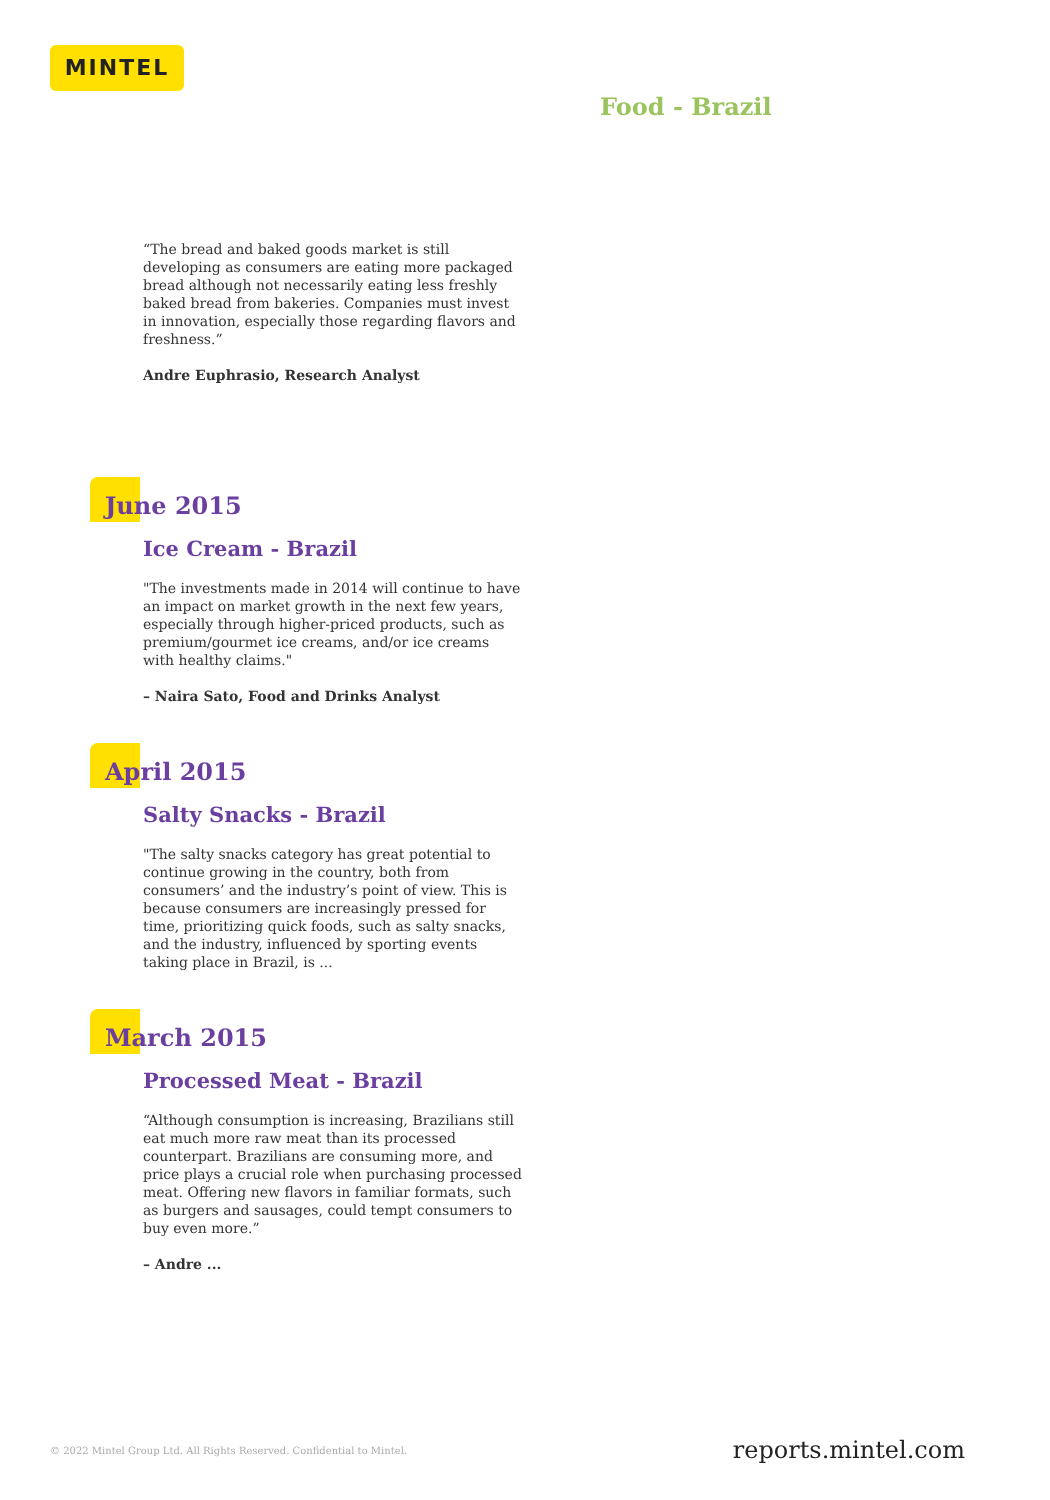MINTEL
Food - Brazil
“The bread and baked goods market is still developing as consumers are eating more packaged bread although not necessarily eating less freshly baked bread from bakeries. Companies must invest in innovation, especially those regarding flavors and freshness.”
Andre Euphrasio, Research Analyst
June 2015
Ice Cream - Brazil
"The investments made in 2014 will continue to have an impact on market growth in the next few years, especially through higher-priced products, such as premium/gourmet ice creams, and/or ice creams with healthy claims."
– Naira Sato, Food and Drinks Analyst
April 2015
Salty Snacks - Brazil
"The salty snacks category has great potential to continue growing in the country, both from consumers’ and the industry’s point of view. This is because consumers are increasingly pressed for time, prioritizing quick foods, such as salty snacks, and the industry, influenced by sporting events taking place in Brazil, is ...
March 2015
Processed Meat - Brazil
“Although consumption is increasing, Brazilians still eat much more raw meat than its processed counterpart. Brazilians are consuming more, and price plays a crucial role when purchasing processed meat. Offering new flavors in familiar formats, such as burgers and sausages, could tempt consumers to buy even more.”
– Andre ...
© 2022 Mintel Group Ltd. All Rights Reserved. Confidential to Mintel.
reports.mintel.com